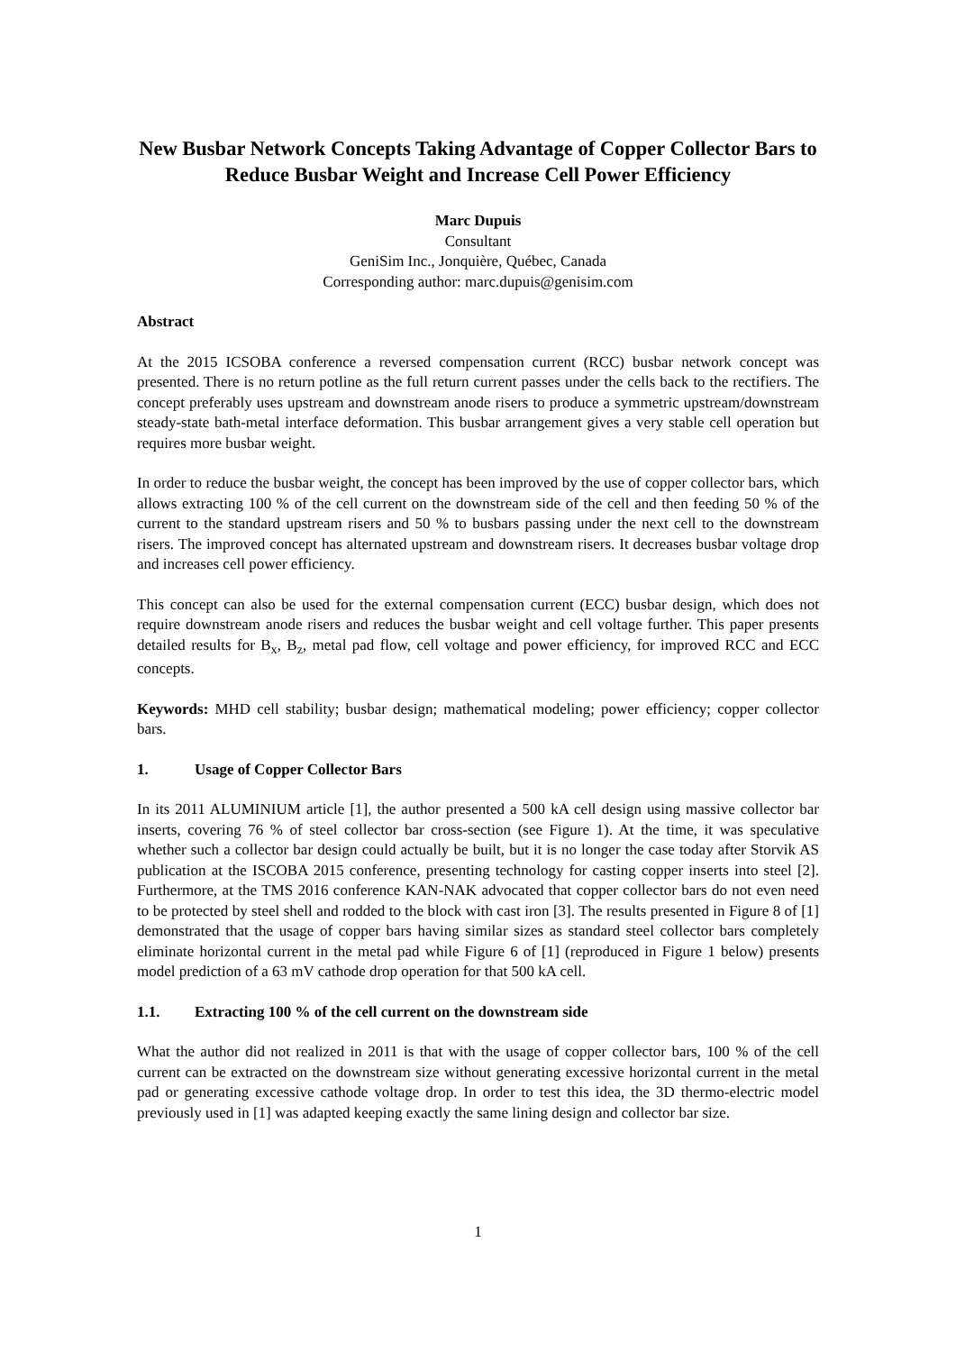New Busbar Network Concepts Taking Advantage of Copper Collector Bars to Reduce Busbar Weight and Increase Cell Power Efficiency
Marc Dupuis
Consultant
GeniSim Inc., Jonquière, Québec, Canada
Corresponding author: marc.dupuis@genisim.com
Abstract
At the 2015 ICSOBA conference a reversed compensation current (RCC) busbar network concept was presented. There is no return potline as the full return current passes under the cells back to the rectifiers. The concept preferably uses upstream and downstream anode risers to produce a symmetric upstream/downstream steady-state bath-metal interface deformation. This busbar arrangement gives a very stable cell operation but requires more busbar weight.
In order to reduce the busbar weight, the concept has been improved by the use of copper collector bars, which allows extracting 100 % of the cell current on the downstream side of the cell and then feeding 50 % of the current to the standard upstream risers and 50 % to busbars passing under the next cell to the downstream risers. The improved concept has alternated upstream and downstream risers. It decreases busbar voltage drop and increases cell power efficiency.
This concept can also be used for the external compensation current (ECC) busbar design, which does not require downstream anode risers and reduces the busbar weight and cell voltage further. This paper presents detailed results for B<sub>x</sub>, B<sub>z</sub>, metal pad flow, cell voltage and power efficiency, for improved RCC and ECC concepts.
Keywords: MHD cell stability; busbar design; mathematical modeling; power efficiency; copper collector bars.
1. Usage of Copper Collector Bars
In its 2011 ALUMINIUM article [1], the author presented a 500 kA cell design using massive collector bar inserts, covering 76 % of steel collector bar cross-section (see Figure 1). At the time, it was speculative whether such a collector bar design could actually be built, but it is no longer the case today after Storvik AS publication at the ISCOBA 2015 conference, presenting technology for casting copper inserts into steel [2]. Furthermore, at the TMS 2016 conference KAN-NAK advocated that copper collector bars do not even need to be protected by steel shell and rodded to the block with cast iron [3]. The results presented in Figure 8 of [1] demonstrated that the usage of copper bars having similar sizes as standard steel collector bars completely eliminate horizontal current in the metal pad while Figure 6 of [1] (reproduced in Figure 1 below) presents model prediction of a 63 mV cathode drop operation for that 500 kA cell.
1.1. Extracting 100 % of the cell current on the downstream side
What the author did not realized in 2011 is that with the usage of copper collector bars, 100 % of the cell current can be extracted on the downstream size without generating excessive horizontal current in the metal pad or generating excessive cathode voltage drop. In order to test this idea, the 3D thermo-electric model previously used in [1] was adapted keeping exactly the same lining design and collector bar size.
1